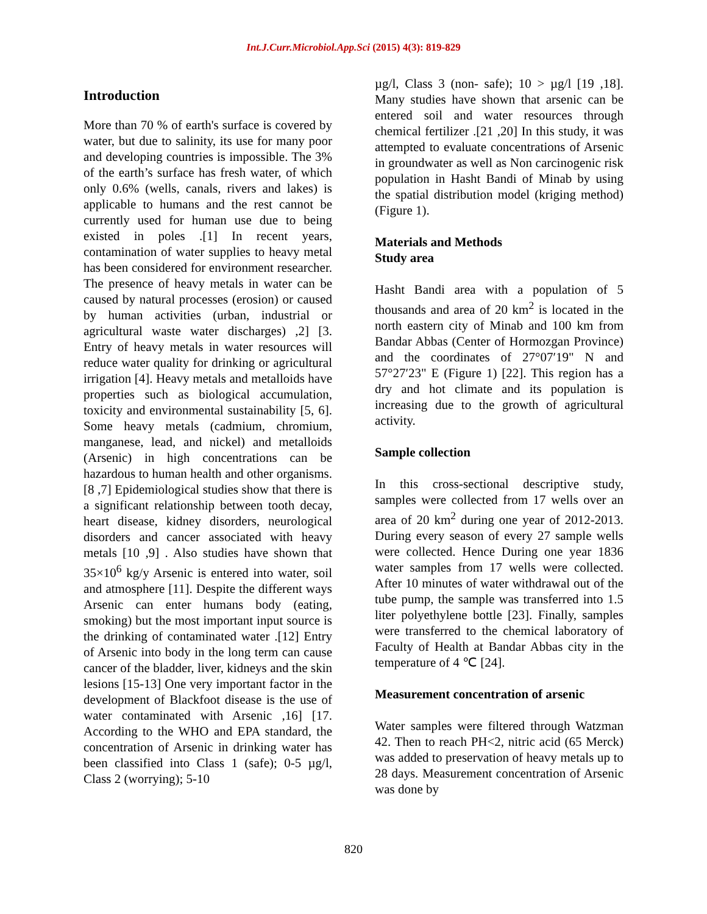Int.J.Curr.Microbiol.App.Sci (2015) 4(3): 819-829
Introduction
More than 70 % of earth's surface is covered by water, but due to salinity, its use for many poor and developing countries is impossible. The 3% of the earth’s surface has fresh water, of which only 0.6% (wells, canals, rivers and lakes) is applicable to humans and the rest cannot be currently used for human use due to being existed in poles .[1] In recent years, contamination of water supplies to heavy metal has been considered for environment researcher. The presence of heavy metals in water can be caused by natural processes (erosion) or caused by human activities (urban, industrial or agricultural waste water discharges) ,2] [3. Entry of heavy metals in water resources will reduce water quality for drinking or agricultural irrigation [4]. Heavy metals and metalloids have properties such as biological accumulation, toxicity and environmental sustainability [5, 6]. Some heavy metals (cadmium, chromium, manganese, lead, and nickel) and metalloids (Arsenic) in high concentrations can be hazardous to human health and other organisms.[8 ,7] Epidemiological studies show that there is a significant relationship between tooth decay, heart disease, kidney disorders, neurological disorders and cancer associated with heavy metals [10 ,9] . Also studies have shown that 35×10<sup>6</sup> kg/y Arsenic is entered into water, soil and atmosphere [11]. Despite the different ways Arsenic can enter humans body (eating, smoking) but the most important input source is the drinking of contaminated water .[12] Entry of Arsenic into body in the long term can cause cancer of the bladder, liver, kidneys and the skin lesions [15-13] One very important factor in the development of Blackfoot disease is the use of water contaminated with Arsenic ,16] [17. According to the WHO and EPA standard, the concentration of Arsenic in drinking water has been classified into Class 1 (safe); 0-5 µg/l, Class 2 (worrying); 5-10
µg/l, Class 3 (non- safe); 10 > µg/l [19 ,18]. Many studies have shown that arsenic can be entered soil and water resources through chemical fertilizer .[21 ,20] In this study, it was attempted to evaluate concentrations of Arsenic in groundwater as well as Non carcinogenic risk population in Hasht Bandi of Minab by using the spatial distribution model (kriging method) (Figure 1).
Materials and Methods
Study area
Hasht Bandi area with a population of 5 thousands and area of 20 km<sup>2</sup> is located in the north eastern city of Minab and 100 km from Bandar Abbas (Center of Hormozgan Province) and the coordinates of 27°07′19" N and 57°27′23" E (Figure 1) [22]. This region has a dry and hot climate and its population is increasing due to the growth of agricultural activity.
Sample collection
In this cross-sectional descriptive study, samples were collected from 17 wells over an area of 20 km<sup>2</sup> during one year of 2012-2013. During every season of every 27 sample wells were collected. Hence During one year 1836 water samples from 17 wells were collected. After 10 minutes of water withdrawal out of the tube pump, the sample was transferred into 1.5 liter polyethylene bottle [23]. Finally, samples were transferred to the chemical laboratory of Faculty of Health at Bandar Abbas city in the temperature of 4 ℃ [24].
Measurement concentration of arsenic
Water samples were filtered through Watzman 42. Then to reach PH<2, nitric acid (65 Merck) was added to preservation of heavy metals up to 28 days. Measurement concentration of Arsenic was done by
820